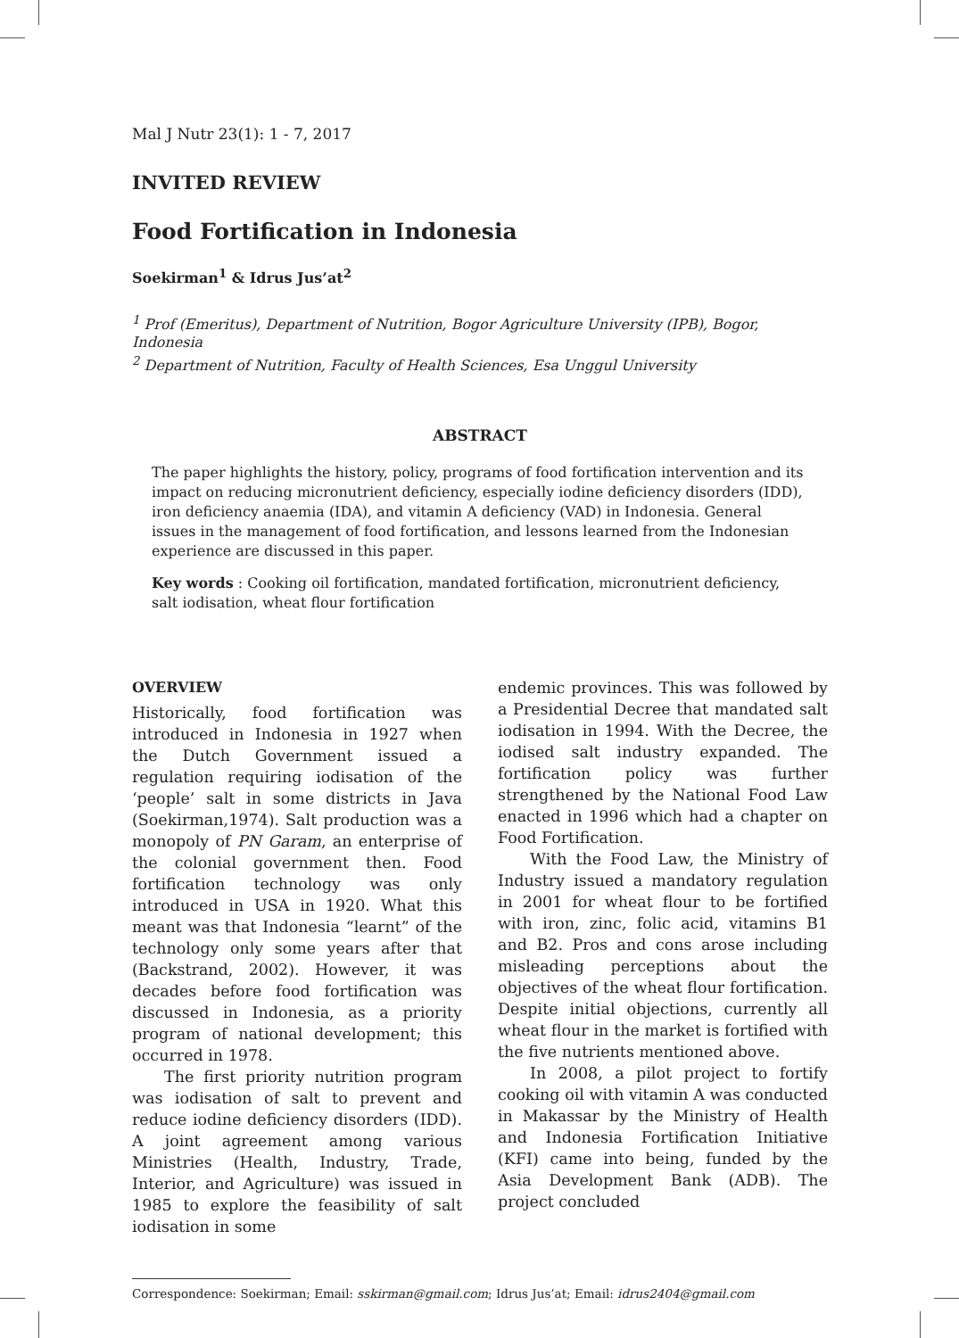Mal J Nutr 23(1): 1 - 7, 2017
INVITED REVIEW
Food Fortification in Indonesia
Soekirman<sup>1</sup> & Idrus Jus’at<sup>2</sup>
<sup>1</sup> Prof (Emeritus), Department of Nutrition, Bogor Agriculture University (IPB), Bogor, Indonesia
<sup>2</sup> Department of Nutrition, Faculty of Health Sciences, Esa Unggul University
ABSTRACT
The paper highlights the history, policy, programs of food fortification intervention and its impact on reducing micronutrient deficiency, especially iodine deficiency disorders (IDD), iron deficiency anaemia (IDA), and vitamin A deficiency (VAD) in Indonesia. General issues in the management of food fortification, and lessons learned from the Indonesian experience are discussed in this paper.
Key words : Cooking oil fortification, mandated fortification, micronutrient deficiency, salt iodisation, wheat flour fortification
OVERVIEW
Historically, food fortification was introduced in Indonesia in 1927 when the Dutch Government issued a regulation requiring iodisation of the ‘people’ salt in some districts in Java (Soekirman,1974). Salt production was a monopoly of PN Garam, an enterprise of the colonial government then. Food fortification technology was only introduced in USA in 1920. What this meant was that Indonesia “learnt” of the technology only some years after that (Backstrand, 2002). However, it was decades before food fortification was discussed in Indonesia, as a priority program of national development; this occurred in 1978.
The first priority nutrition program was iodisation of salt to prevent and reduce iodine deficiency disorders (IDD). A joint agreement among various Ministries (Health, Industry, Trade, Interior, and Agriculture) was issued in 1985 to explore the feasibility of salt iodisation in some
endemic provinces. This was followed by a Presidential Decree that mandated salt iodisation in 1994. With the Decree, the iodised salt industry expanded. The fortification policy was further strengthened by the National Food Law enacted in 1996 which had a chapter on Food Fortification.
With the Food Law, the Ministry of Industry issued a mandatory regulation in 2001 for wheat flour to be fortified with iron, zinc, folic acid, vitamins B1 and B2. Pros and cons arose including misleading perceptions about the objectives of the wheat flour fortification. Despite initial objections, currently all wheat flour in the market is fortified with the five nutrients mentioned above.
In 2008, a pilot project to fortify cooking oil with vitamin A was conducted in Makassar by the Ministry of Health and Indonesia Fortification Initiative (KFI) came into being, funded by the Asia Development Bank (ADB). The project concluded
Correspondence: Soekirman; Email: sskirman@gmail.com; Idrus Jus’at; Email: idrus2404@gmail.com